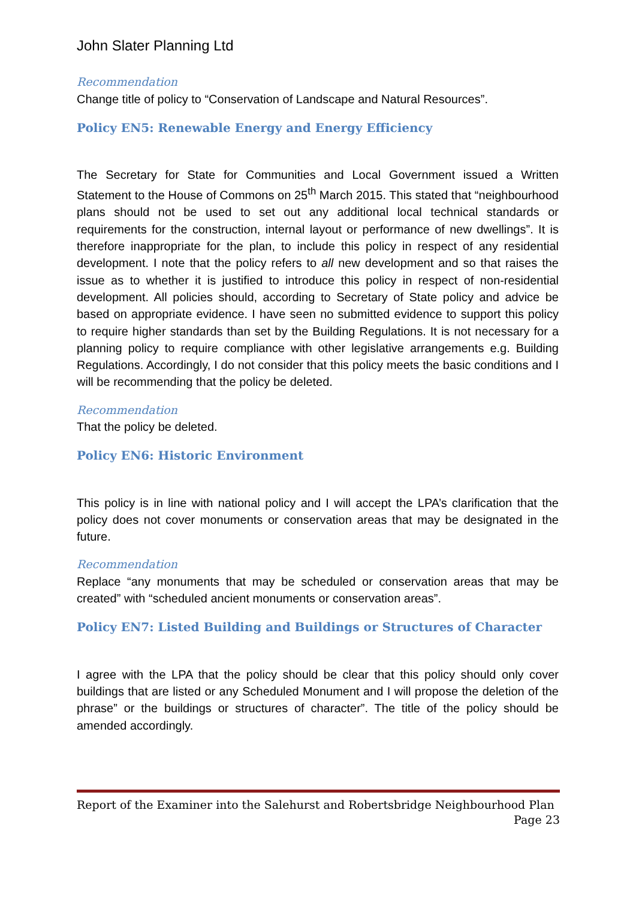John Slater Planning Ltd
Recommendation
Change title of policy to “Conservation of Landscape and Natural Resources”.
Policy EN5: Renewable Energy and Energy Efficiency
The Secretary for State for Communities and Local Government issued a Written Statement to the House of Commons on 25<sup>th</sup> March 2015. This stated that “neighbourhood plans should not be used to set out any additional local technical standards or requirements for the construction, internal layout or performance of new dwellings”. It is therefore inappropriate for the plan, to include this policy in respect of any residential development. I note that the policy refers to all new development and so that raises the issue as to whether it is justified to introduce this policy in respect of non-residential development. All policies should, according to Secretary of State policy and advice be based on appropriate evidence. I have seen no submitted evidence to support this policy to require higher standards than set by the Building Regulations. It is not necessary for a planning policy to require compliance with other legislative arrangements e.g. Building Regulations. Accordingly, I do not consider that this policy meets the basic conditions and I will be recommending that the policy be deleted.
Recommendation
That the policy be deleted.
Policy EN6: Historic Environment
This policy is in line with national policy and I will accept the LPA’s clarification that the policy does not cover monuments or conservation areas that may be designated in the future.
Recommendation
Replace “any monuments that may be scheduled or conservation areas that may be created” with “scheduled ancient monuments or conservation areas”.
Policy EN7: Listed Building and Buildings or Structures of Character
I agree with the LPA that the policy should be clear that this policy should only cover buildings that are listed or any Scheduled Monument and I will propose the deletion of the phrase” or the buildings or structures of character”. The title of the policy should be amended accordingly.
Report of the Examiner into the Salehurst and Robertsbridge Neighbourhood Plan
Page 23